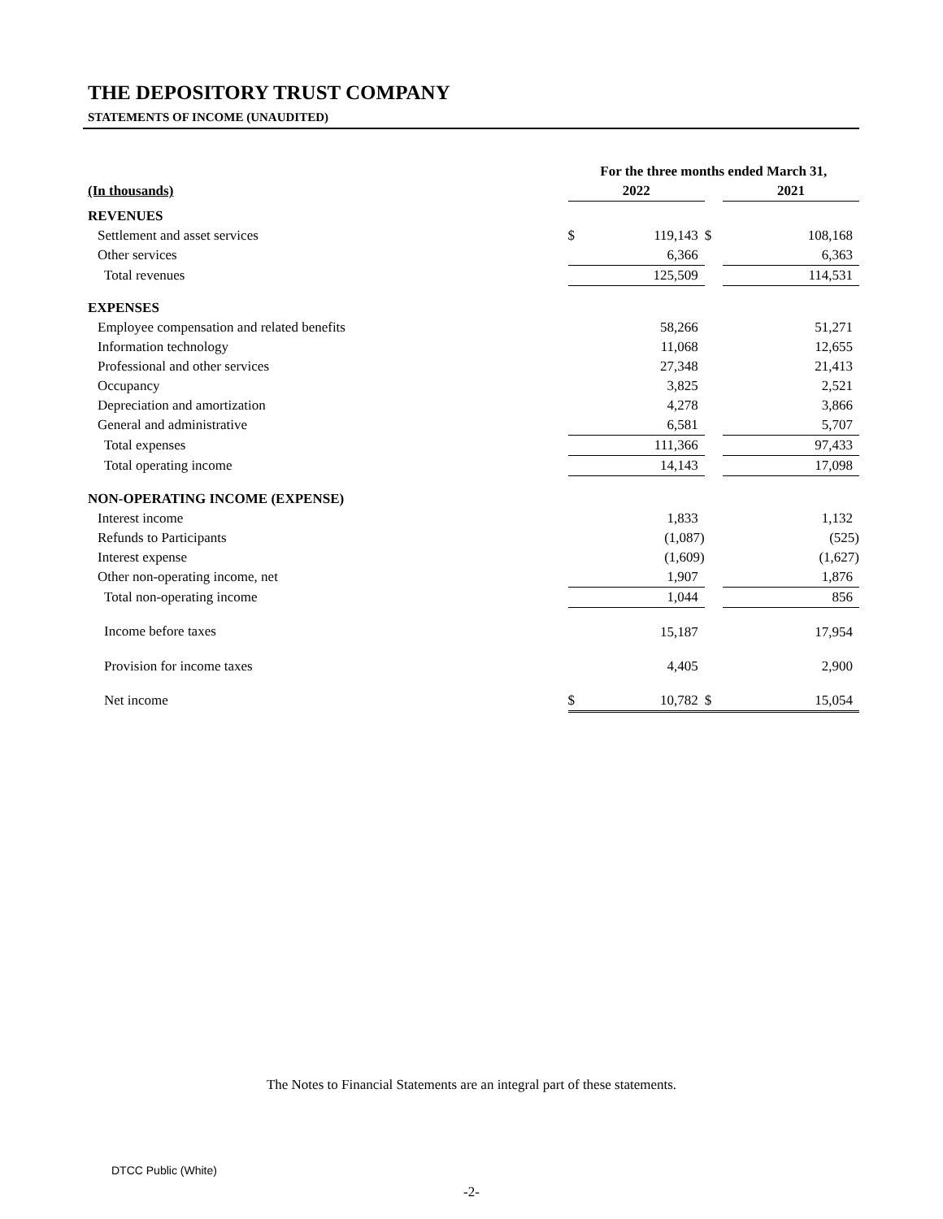THE DEPOSITORY TRUST COMPANY
STATEMENTS OF INCOME (UNAUDITED)
| | For the three months ended March 31, | | | | |
| --- | --- | --- | --- | --- | --- |
| (In thousands) | 2022 | | | 2021 | |
| REVENUES | | | | | |
| Settlement and asset services | $ | 119,143 | $ | | 108,168 |
| Other services | | 6,366 | | | 6,363 |
| Total revenues | | 125,509 | | | 114,531 |
| EXPENSES | | | | | |
| Employee compensation and related benefits | | 58,266 | | | 51,271 |
| Information technology | | 11,068 | | | 12,655 |
| Professional and other services | | 27,348 | | | 21,413 |
| Occupancy | | 3,825 | | | 2,521 |
| Depreciation and amortization | | 4,278 | | | 3,866 |
| General and administrative | | 6,581 | | | 5,707 |
| Total expenses | | 111,366 | | | 97,433 |
| Total operating income | | 14,143 | | | 17,098 |
| NON-OPERATING INCOME (EXPENSE) | | | | | |
| Interest income | | 1,833 | | | 1,132 |
| Refunds to Participants | | (1,087) | | | (525) |
| Interest expense | | (1,609) | | | (1,627) |
| Other non-operating income, net | | 1,907 | | | 1,876 |
| Total non-operating income | | 1,044 | | | 856 |
| Income before taxes | | 15,187 | | | 17,954 |
| Provision for income taxes | | 4,405 | | | 2,900 |
| Net income | $ | 10,782 | $ | | 15,054 |
The Notes to Financial Statements are an integral part of these statements.
DTCC Public (White)
-2-